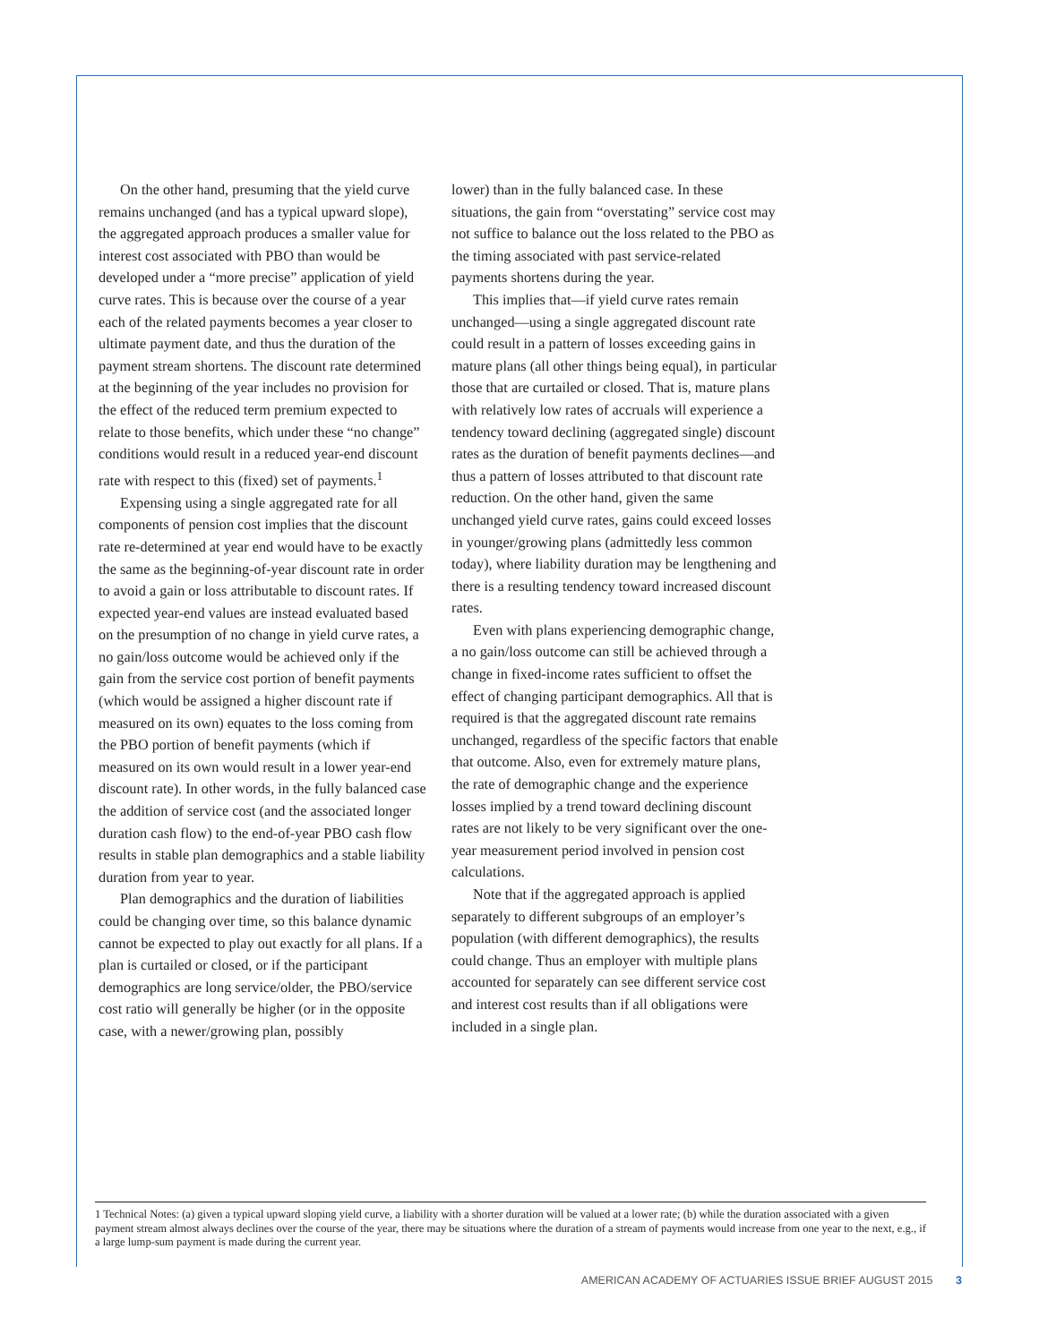On the other hand, presuming that the yield curve remains unchanged (and has a typical upward slope), the aggregated approach produces a smaller value for interest cost associated with PBO than would be developed under a “more precise” application of yield curve rates. This is because over the course of a year each of the related payments becomes a year closer to ultimate payment date, and thus the duration of the payment stream shortens. The discount rate determined at the beginning of the year includes no provision for the effect of the reduced term premium expected to relate to those benefits, which under these “no change” conditions would result in a reduced year-end discount rate with respect to this (fixed) set of payments.<sup>1</sup>
Expensing using a single aggregated rate for all components of pension cost implies that the discount rate re-determined at year end would have to be exactly the same as the beginning-of-year discount rate in order to avoid a gain or loss attributable to discount rates. If expected year-end values are instead evaluated based on the presumption of no change in yield curve rates, a no gain/loss outcome would be achieved only if the gain from the service cost portion of benefit payments (which would be assigned a higher discount rate if measured on its own) equates to the loss coming from the PBO portion of benefit payments (which if measured on its own would result in a lower year-end discount rate). In other words, in the fully balanced case the addition of service cost (and the associated longer duration cash flow) to the end-of-year PBO cash flow results in stable plan demographics and a stable liability duration from year to year.
Plan demographics and the duration of liabilities could be changing over time, so this balance dynamic cannot be expected to play out exactly for all plans. If a plan is curtailed or closed, or if the participant demographics are long service/older, the PBO/service cost ratio will generally be higher (or in the opposite case, with a newer/growing plan, possibly
lower) than in the fully balanced case. In these situations, the gain from “overstating” service cost may not suffice to balance out the loss related to the PBO as the timing associated with past service-related payments shortens during the year.
This implies that—if yield curve rates remain unchanged—using a single aggregated discount rate could result in a pattern of losses exceeding gains in mature plans (all other things being equal), in particular those that are curtailed or closed. That is, mature plans with relatively low rates of accruals will experience a tendency toward declining (aggregated single) discount rates as the duration of benefit payments declines—and thus a pattern of losses attributed to that discount rate reduction. On the other hand, given the same unchanged yield curve rates, gains could exceed losses in younger/growing plans (admittedly less common today), where liability duration may be lengthening and there is a resulting tendency toward increased discount rates.
Even with plans experiencing demographic change, a no gain/loss outcome can still be achieved through a change in fixed-income rates sufficient to offset the effect of changing participant demographics. All that is required is that the aggregated discount rate remains unchanged, regardless of the specific factors that enable that outcome. Also, even for extremely mature plans, the rate of demographic change and the experience losses implied by a trend toward declining discount rates are not likely to be very significant over the one-year measurement period involved in pension cost calculations.
Note that if the aggregated approach is applied separately to different subgroups of an employer’s population (with different demographics), the results could change. Thus an employer with multiple plans accounted for separately can see different service cost and interest cost results than if all obligations were included in a single plan.
1 Technical Notes: (a) given a typical upward sloping yield curve, a liability with a shorter duration will be valued at a lower rate; (b) while the duration associated with a given payment stream almost always declines over the course of the year, there may be situations where the duration of a stream of payments would increase from one year to the next, e.g., if a large lump-sum payment is made during the current year.
AMERICAN ACADEMY OF ACTUARIES ISSUE BRIEF AUGUST 2015 3